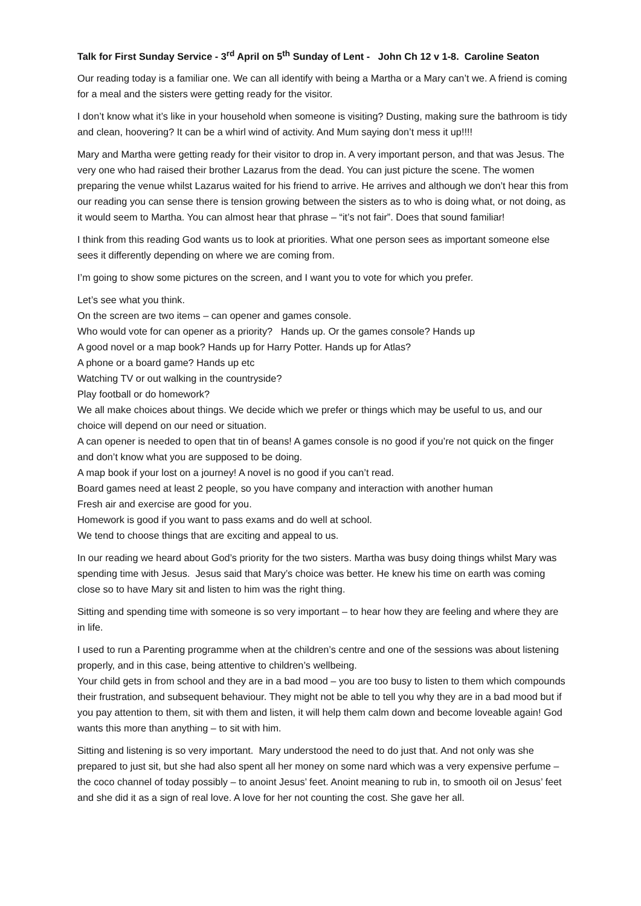Talk for First Sunday Service - 3<sup>rd</sup> April on 5<sup>th</sup> Sunday of Lent - John Ch 12 v 1-8. Caroline Seaton
Our reading today is a familiar one. We can all identify with being a Martha or a Mary can’t we. A friend is coming for a meal and the sisters were getting ready for the visitor.
I don’t know what it’s like in your household when someone is visiting? Dusting, making sure the bathroom is tidy and clean, hoovering? It can be a whirl wind of activity. And Mum saying don’t mess it up!!!!
Mary and Martha were getting ready for their visitor to drop in. A very important person, and that was Jesus. The very one who had raised their brother Lazarus from the dead. You can just picture the scene. The women preparing the venue whilst Lazarus waited for his friend to arrive. He arrives and although we don’t hear this from our reading you can sense there is tension growing between the sisters as to who is doing what, or not doing, as it would seem to Martha. You can almost hear that phrase – “it’s not fair”. Does that sound familiar!
I think from this reading God wants us to look at priorities. What one person sees as important someone else sees it differently depending on where we are coming from.
I’m going to show some pictures on the screen, and I want you to vote for which you prefer.
Let’s see what you think.
On the screen are two items – can opener and games console.
Who would vote for can opener as a priority? Hands up. Or the games console? Hands up
A good novel or a map book? Hands up for Harry Potter. Hands up for Atlas?
A phone or a board game? Hands up etc
Watching TV or out walking in the countryside?
Play football or do homework?
We all make choices about things. We decide which we prefer or things which may be useful to us, and our choice will depend on our need or situation.
A can opener is needed to open that tin of beans! A games console is no good if you’re not quick on the finger and don’t know what you are supposed to be doing.
A map book if your lost on a journey! A novel is no good if you can’t read.
Board games need at least 2 people, so you have company and interaction with another human
Fresh air and exercise are good for you.
Homework is good if you want to pass exams and do well at school.
We tend to choose things that are exciting and appeal to us.
In our reading we heard about God’s priority for the two sisters. Martha was busy doing things whilst Mary was spending time with Jesus. Jesus said that Mary’s choice was better. He knew his time on earth was coming close so to have Mary sit and listen to him was the right thing.
Sitting and spending time with someone is so very important – to hear how they are feeling and where they are in life.
I used to run a Parenting programme when at the children’s centre and one of the sessions was about listening properly, and in this case, being attentive to children’s wellbeing.
Your child gets in from school and they are in a bad mood – you are too busy to listen to them which compounds their frustration, and subsequent behaviour. They might not be able to tell you why they are in a bad mood but if you pay attention to them, sit with them and listen, it will help them calm down and become loveable again! God wants this more than anything – to sit with him.
Sitting and listening is so very important. Mary understood the need to do just that. And not only was she prepared to just sit, but she had also spent all her money on some nard which was a very expensive perfume – the coco channel of today possibly – to anoint Jesus’ feet. Anoint meaning to rub in, to smooth oil on Jesus’ feet and she did it as a sign of real love. A love for her not counting the cost. She gave her all.